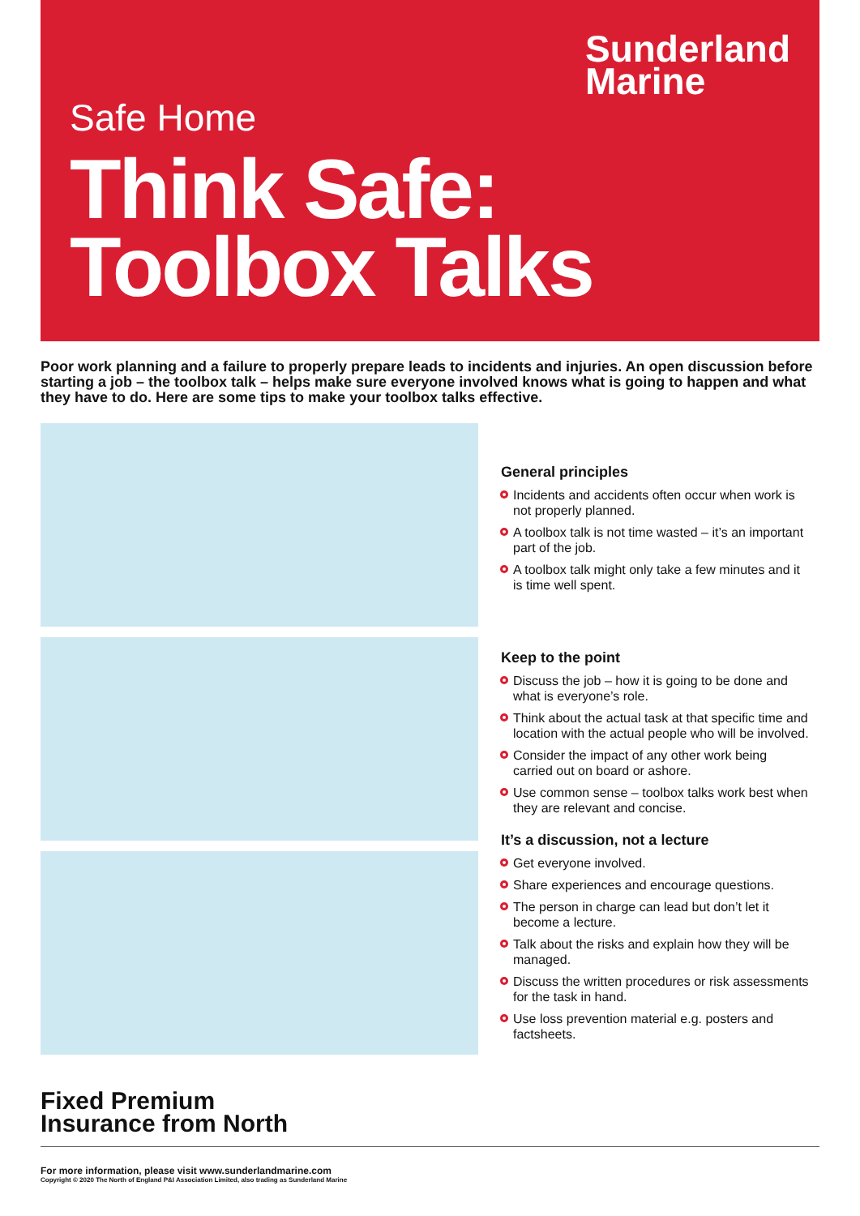Sunderland
Marine
Safe Home
Think Safe:
Toolbox Talks
Poor work planning and a failure to properly prepare leads to incidents and injuries. An open discussion before starting a job – the toolbox talk – helps make sure everyone involved knows what is going to happen and what they have to do. Here are some tips to make your toolbox talks effective.
General principles
Incidents and accidents often occur when work is not properly planned.
A toolbox talk is not time wasted – it’s an important part of the job.
A toolbox talk might only take a few minutes and it is time well spent.
Keep to the point
Discuss the job – how it is going to be done and what is everyone’s role.
Think about the actual task at that specific time and location with the actual people who will be involved.
Consider the impact of any other work being carried out on board or ashore.
Use common sense – toolbox talks work best when they are relevant and concise.
It’s a discussion, not a lecture
Get everyone involved.
Share experiences and encourage questions.
The person in charge can lead but don’t let it become a lecture.
Talk about the risks and explain how they will be managed.
Discuss the written procedures or risk assessments for the task in hand.
Use loss prevention material e.g. posters and factsheets.
Fixed Premium
Insurance from North
For more information, please visit www.sunderlandmarine.com
Copyright © 2020 The North of England P&I Association Limited, also trading as Sunderland Marine